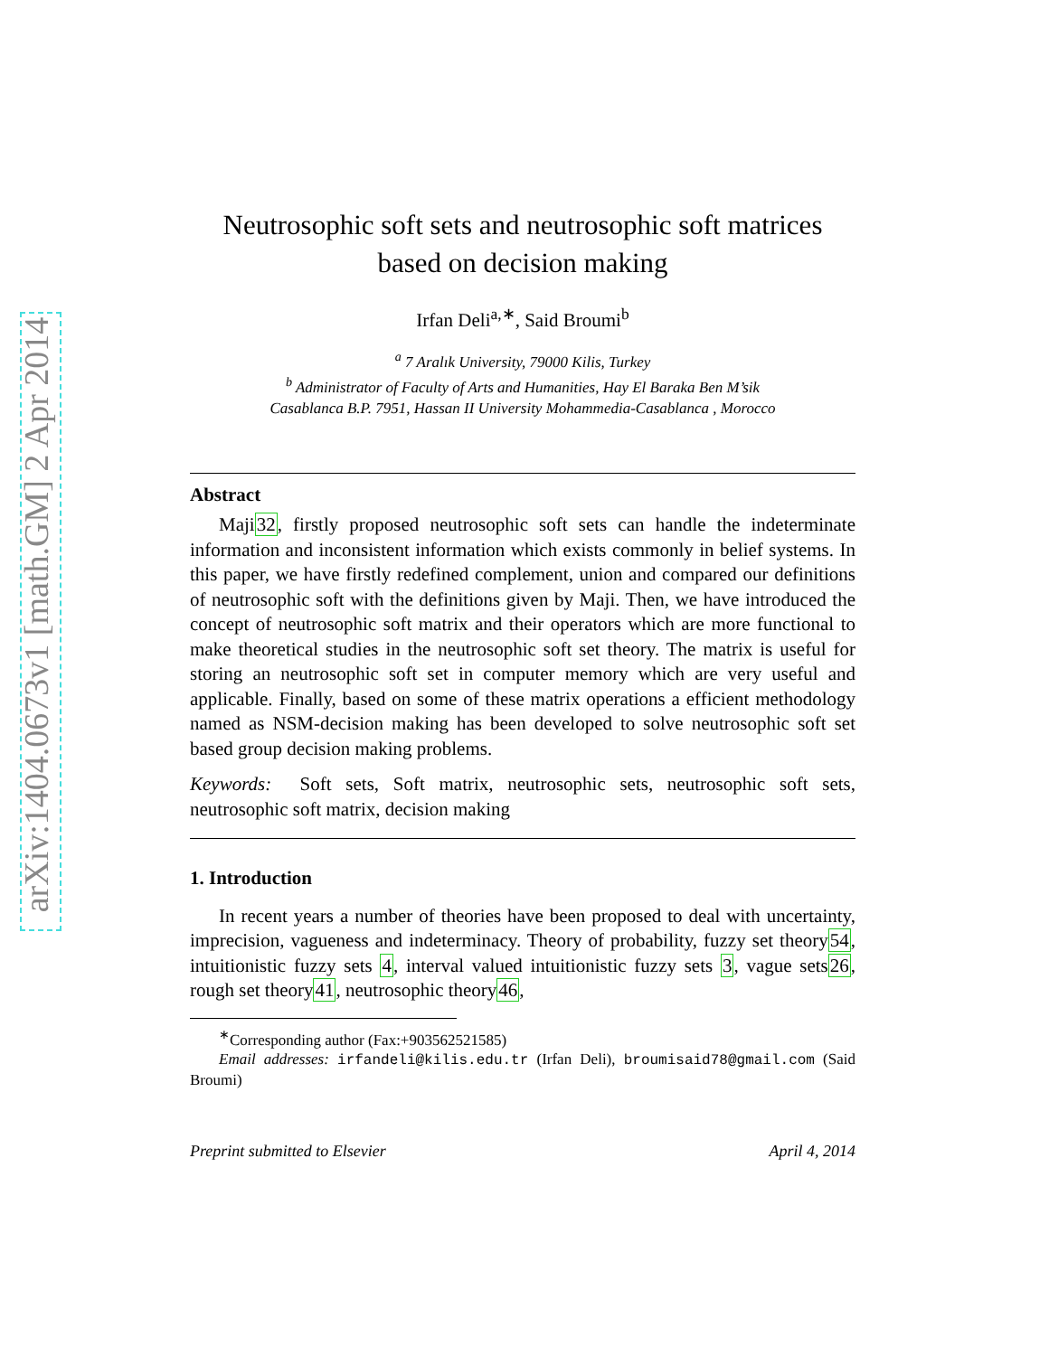arXiv:1404.0673v1 [math.GM] 2 Apr 2014
Neutrosophic soft sets and neutrosophic soft matrices
based on decision making
Irfan Deli<sup>a,∗</sup>, Said Broumi<sup>b</sup>
<sup>a</sup> 7 Aralık University, 79000 Kilis, Turkey
<sup>b</sup> Administrator of Faculty of Arts and Humanities, Hay El Baraka Ben M’sik
Casablanca B.P. 7951, Hassan II University Mohammedia-Casablanca , Morocco
Abstract
Maji32, firstly proposed neutrosophic soft sets can handle the indeterminate information and inconsistent information which exists commonly in belief systems. In this paper, we have firstly redefined complement, union and compared our definitions of neutrosophic soft with the definitions given by Maji. Then, we have introduced the concept of neutrosophic soft matrix and their operators which are more functional to make theoretical studies in the neutrosophic soft set theory. The matrix is useful for storing an neutrosophic soft set in computer memory which are very useful and applicable. Finally, based on some of these matrix operations a efficient methodology named as NSM-decision making has been developed to solve neutrosophic soft set based group decision making problems.
Keywords: Soft sets, Soft matrix, neutrosophic sets, neutrosophic soft sets, neutrosophic soft matrix, decision making
1. Introduction
In recent years a number of theories have been proposed to deal with uncertainty, imprecision, vagueness and indeterminacy. Theory of probability, fuzzy set theory54, intuitionistic fuzzy sets 4, interval valued intuitionistic fuzzy sets 3, vague sets26, rough set theory41, neutrosophic theory46,
<sup>∗</sup>Corresponding author (Fax:+903562521585)
Email addresses: irfandeli@kilis.edu.tr (Irfan Deli), broumisaid78@gmail.com (Said Broumi)
Preprint submitted to Elsevier April 4, 2014